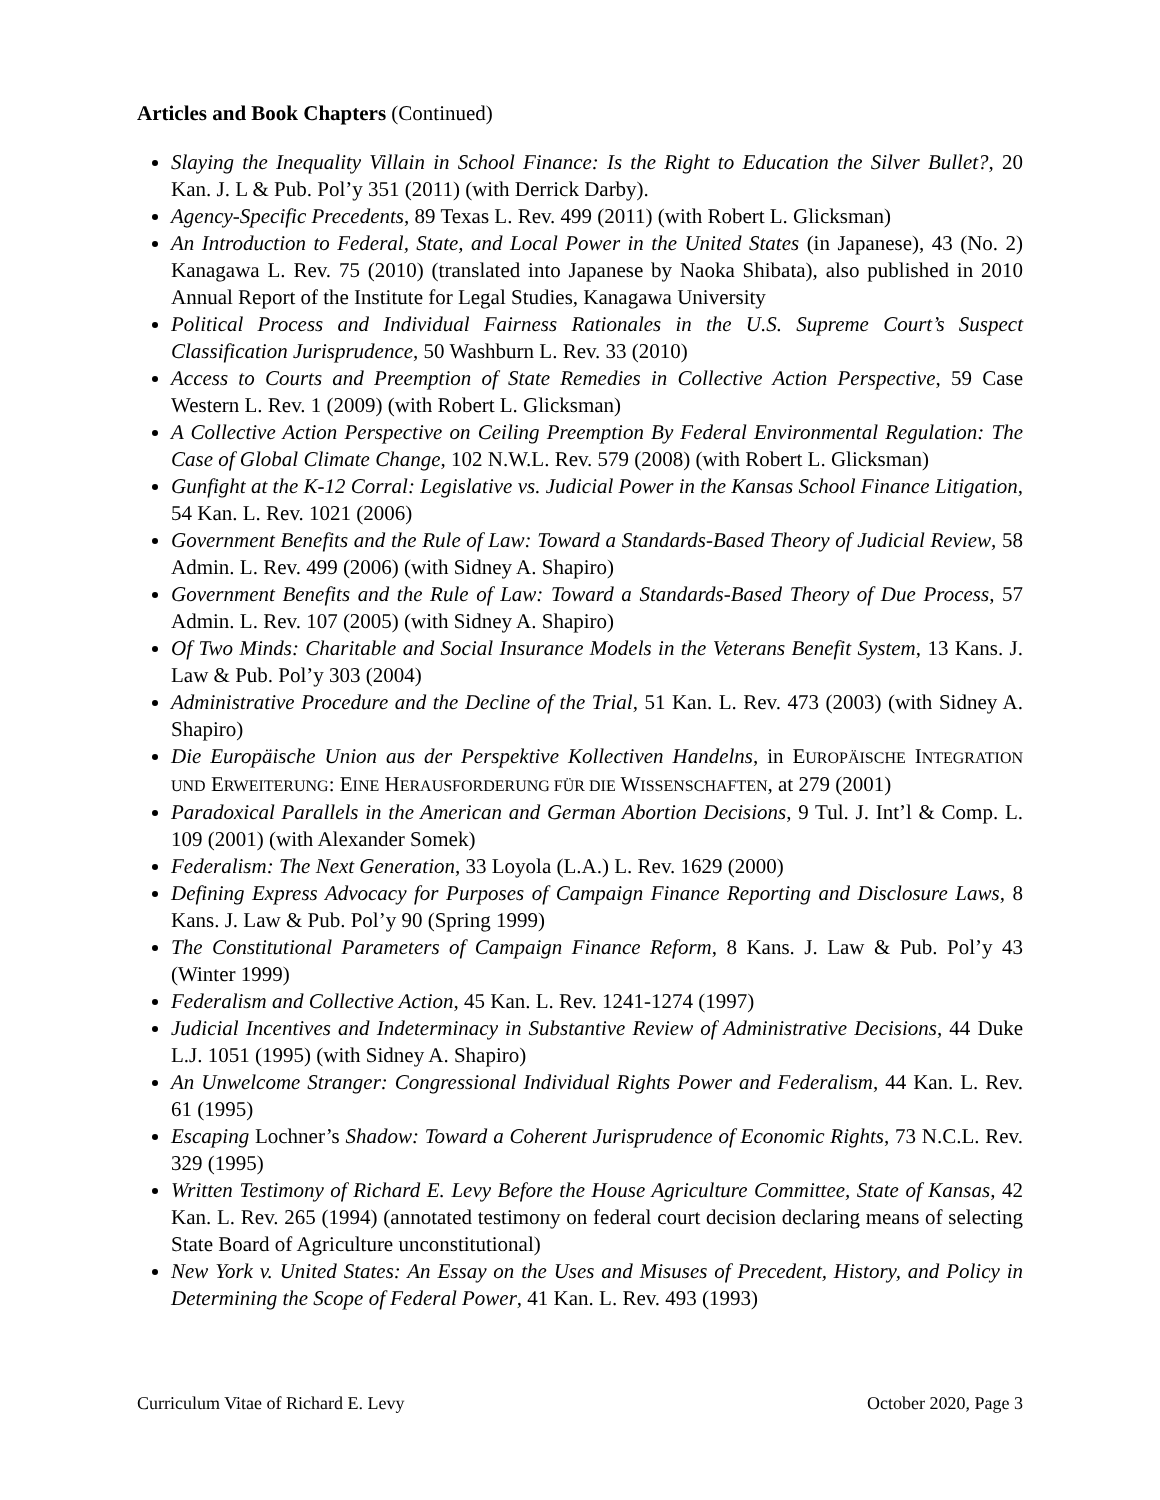Articles and Book Chapters (Continued)
Slaying the Inequality Villain in School Finance: Is the Right to Education the Silver Bullet?, 20 Kan. J. L & Pub. Pol’y 351 (2011) (with Derrick Darby).
Agency-Specific Precedents, 89 Texas L. Rev. 499 (2011) (with Robert L. Glicksman)
An Introduction to Federal, State, and Local Power in the United States (in Japanese), 43 (No. 2) Kanagawa L. Rev. 75 (2010) (translated into Japanese by Naoka Shibata), also published in 2010 Annual Report of the Institute for Legal Studies, Kanagawa University
Political Process and Individual Fairness Rationales in the U.S. Supreme Court’s Suspect Classification Jurisprudence, 50 Washburn L. Rev. 33 (2010)
Access to Courts and Preemption of State Remedies in Collective Action Perspective, 59 Case Western L. Rev. 1 (2009) (with Robert L. Glicksman)
A Collective Action Perspective on Ceiling Preemption By Federal Environmental Regulation: The Case of Global Climate Change, 102 N.W.L. Rev. 579 (2008) (with Robert L. Glicksman)
Gunfight at the K-12 Corral: Legislative vs. Judicial Power in the Kansas School Finance Litigation, 54 Kan. L. Rev. 1021 (2006)
Government Benefits and the Rule of Law: Toward a Standards-Based Theory of Judicial Review, 58 Admin. L. Rev. 499 (2006) (with Sidney A. Shapiro)
Government Benefits and the Rule of Law: Toward a Standards-Based Theory of Due Process, 57 Admin. L. Rev. 107 (2005) (with Sidney A. Shapiro)
Of Two Minds: Charitable and Social Insurance Models in the Veterans Benefit System, 13 Kans. J. Law & Pub. Pol’y 303 (2004)
Administrative Procedure and the Decline of the Trial, 51 Kan. L. Rev. 473 (2003) (with Sidney A. Shapiro)
Die Europäische Union aus der Perspektive Kollectiven Handelns, in EUROPÄISCHE INTEGRATION UND ERWEITERUNG: EINE HERAUSFORDERUNG FÜR DIE WISSENSCHAFTEN, at 279 (2001)
Paradoxical Parallels in the American and German Abortion Decisions, 9 Tul. J. Int’l & Comp. L. 109 (2001) (with Alexander Somek)
Federalism: The Next Generation, 33 Loyola (L.A.) L. Rev. 1629 (2000)
Defining Express Advocacy for Purposes of Campaign Finance Reporting and Disclosure Laws, 8 Kans. J. Law & Pub. Pol’y 90 (Spring 1999)
The Constitutional Parameters of Campaign Finance Reform, 8 Kans. J. Law & Pub. Pol’y 43 (Winter 1999)
Federalism and Collective Action, 45 Kan. L. Rev. 1241-1274 (1997)
Judicial Incentives and Indeterminacy in Substantive Review of Administrative Decisions, 44 Duke L.J. 1051 (1995) (with Sidney A. Shapiro)
An Unwelcome Stranger: Congressional Individual Rights Power and Federalism, 44 Kan. L. Rev. 61 (1995)
Escaping Lochner’s Shadow: Toward a Coherent Jurisprudence of Economic Rights, 73 N.C.L. Rev. 329 (1995)
Written Testimony of Richard E. Levy Before the House Agriculture Committee, State of Kansas, 42 Kan. L. Rev. 265 (1994) (annotated testimony on federal court decision declaring means of selecting State Board of Agriculture unconstitutional)
New York v. United States: An Essay on the Uses and Misuses of Precedent, History, and Policy in Determining the Scope of Federal Power, 41 Kan. L. Rev. 493 (1993)
Curriculum Vitae of Richard E. Levy October 2020, Page 3